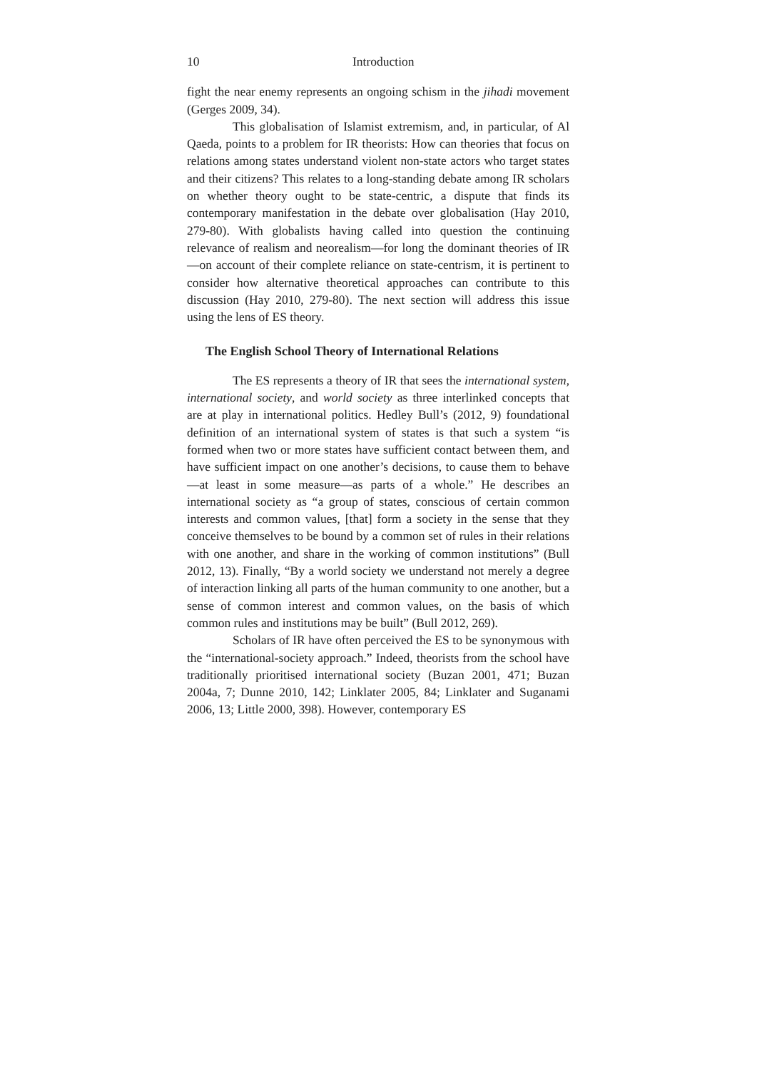10 Introduction
fight the near enemy represents an ongoing schism in the jihadi movement (Gerges 2009, 34).
This globalisation of Islamist extremism, and, in particular, of Al Qaeda, points to a problem for IR theorists: How can theories that focus on relations among states understand violent non-state actors who target states and their citizens? This relates to a long-standing debate among IR scholars on whether theory ought to be state-centric, a dispute that finds its contemporary manifestation in the debate over globalisation (Hay 2010, 279-80). With globalists having called into question the continuing relevance of realism and neorealism—for long the dominant theories of IR—on account of their complete reliance on state-centrism, it is pertinent to consider how alternative theoretical approaches can contribute to this discussion (Hay 2010, 279-80). The next section will address this issue using the lens of ES theory.
The English School Theory of International Relations
The ES represents a theory of IR that sees the international system, international society, and world society as three interlinked concepts that are at play in international politics. Hedley Bull’s (2012, 9) foundational definition of an international system of states is that such a system “is formed when two or more states have sufficient contact between them, and have sufficient impact on one another’s decisions, to cause them to behave—at least in some measure—as parts of a whole.” He describes an international society as “a group of states, conscious of certain common interests and common values, [that] form a society in the sense that they conceive themselves to be bound by a common set of rules in their relations with one another, and share in the working of common institutions” (Bull 2012, 13). Finally, “By a world society we understand not merely a degree of interaction linking all parts of the human community to one another, but a sense of common interest and common values, on the basis of which common rules and institutions may be built” (Bull 2012, 269).
Scholars of IR have often perceived the ES to be synonymous with the “international-society approach.” Indeed, theorists from the school have traditionally prioritised international society (Buzan 2001, 471; Buzan 2004a, 7; Dunne 2010, 142; Linklater 2005, 84; Linklater and Suganami 2006, 13; Little 2000, 398). However, contemporary ES